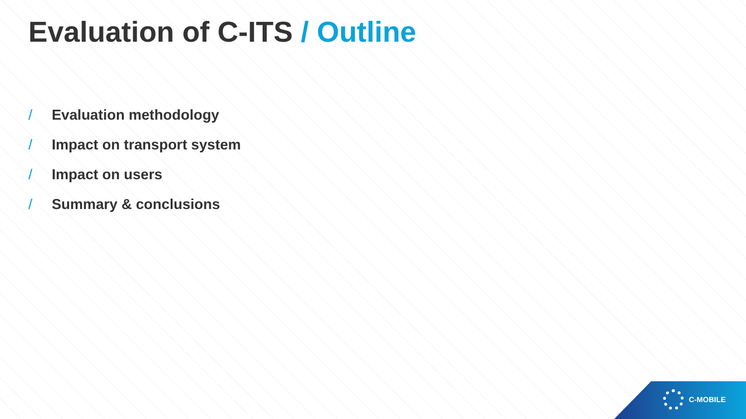Evaluation of C-ITS / Outline
/ Evaluation methodology
/ Impact on transport system
/ Impact on users
/ Summary & conclusions
C-MOBILE